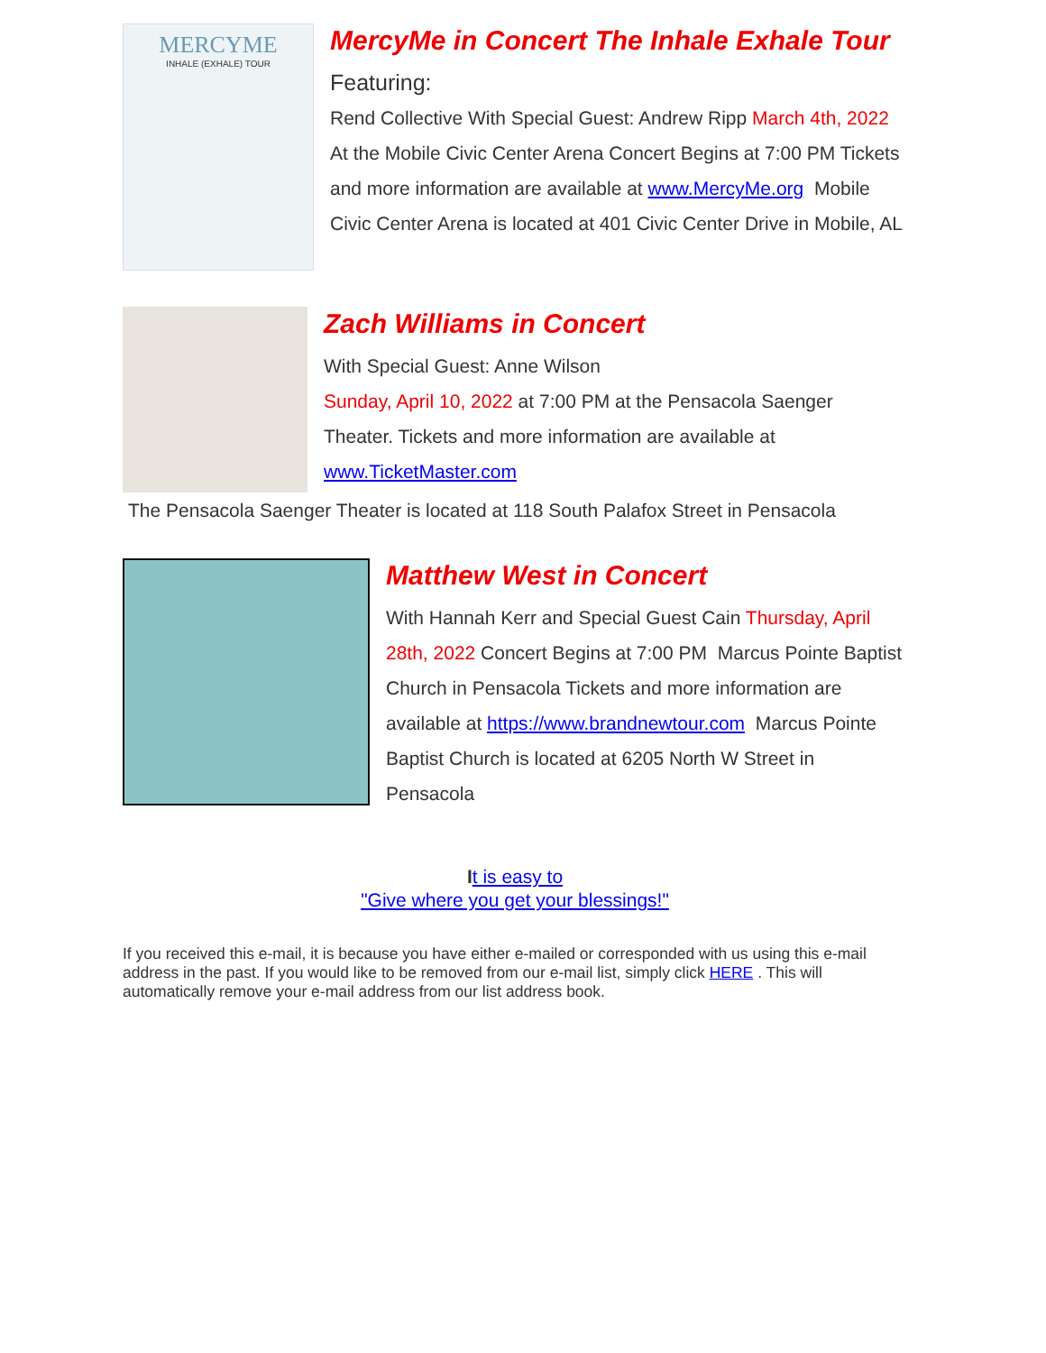MERCYME
INHALE (EXHALE) TOUR
MercyMe in Concert The Inhale Exhale Tour
Featuring:
Rend Collective With Special Guest: Andrew Ripp March 4th, 2022 At the Mobile Civic Center Arena Concert Begins at 7:00 PM Tickets and more information are available at www.MercyMe.org Mobile Civic Center Arena is located at 401 Civic Center Drive in Mobile, AL
Zach Williams in Concert
With Special Guest: Anne Wilson
Sunday, April 10, 2022 at 7:00 PM at the Pensacola Saenger Theater. Tickets and more information are available at www.TicketMaster.com
The Pensacola Saenger Theater is located at 118 South Palafox Street in Pensacola
Matthew West in Concert
With Hannah Kerr and Special Guest Cain Thursday, April 28th, 2022 Concert Begins at 7:00 PM Marcus Pointe Baptist Church in Pensacola Tickets and more information are available at https://www.brandnewtour.com Marcus Pointe Baptist Church is located at 6205 North W Street in Pensacola
It is easy to
"Give where you get your blessings!"
If you received this e-mail, it is because you have either e-mailed or corresponded with us using this e-mail address in the past. If you would like to be removed from our e-mail list, simply click HERE . This will automatically remove your e-mail address from our list address book.